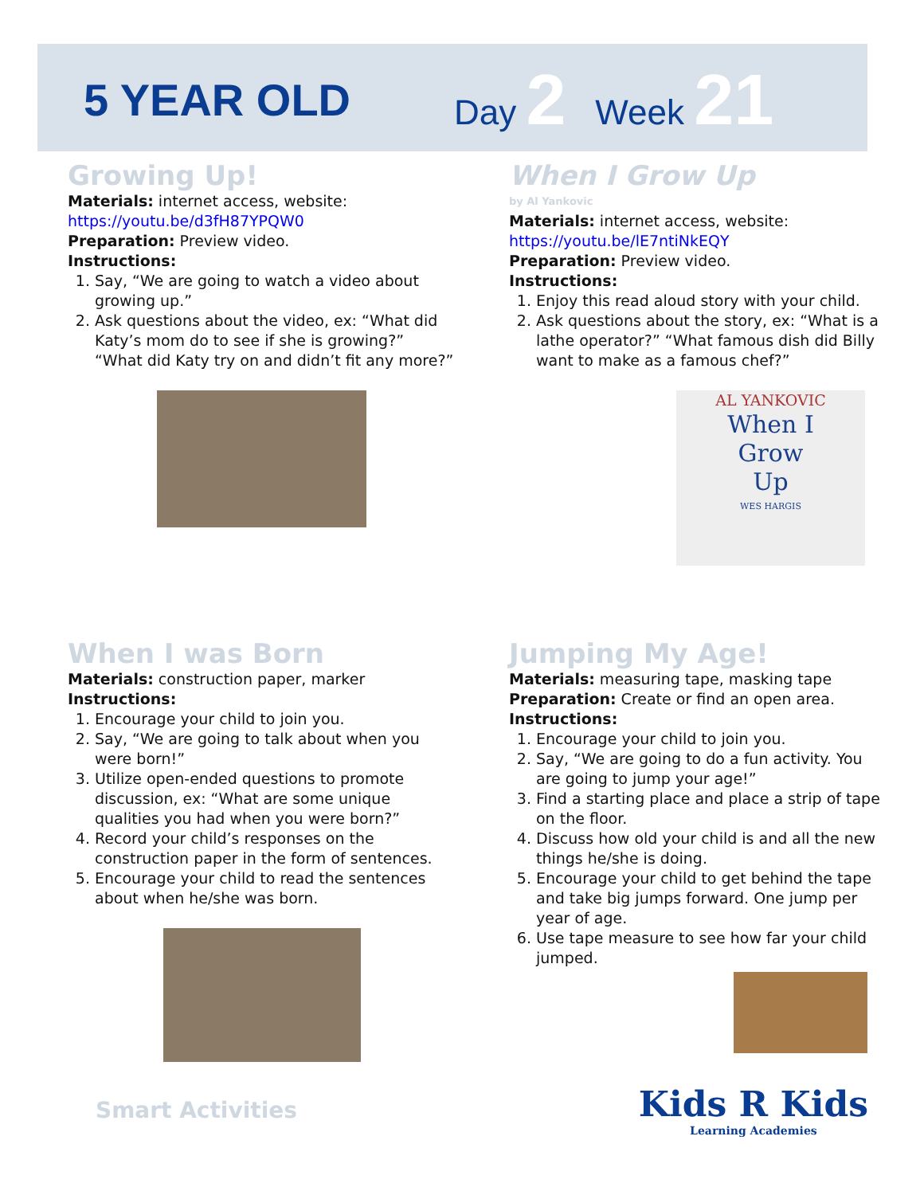5 YEAR OLD
Day 2 Week 21
Growing Up!
Materials: internet access, website:
https://youtu.be/d3fH87YPQW0
Preparation: Preview video.
Instructions:
1. Say, “We are going to watch a video about growing up.”
2. Ask questions about the video, ex: “What did Katy’s mom do to see if she is growing?” “What did Katy try on and didn’t fit any more?”
When I Grow Up
by Al Yankovic
Materials: internet access, website:
https://youtu.be/lE7ntiNkEQY
Preparation: Preview video.
Instructions:
1. Enjoy this read aloud story with your child.
2. Ask questions about the story, ex: “What is a lathe operator?” “What famous dish did Billy want to make as a famous chef?”
AL YANKOVIC
When I
Grow
Up
WES HARGIS
When I was Born
Materials: construction paper, marker
Instructions:
1. Encourage your child to join you.
2. Say, “We are going to talk about when you were born!”
3. Utilize open-ended questions to promote discussion, ex: “What are some unique qualities you had when you were born?”
4. Record your child’s responses on the construction paper in the form of sentences.
5. Encourage your child to read the sentences about when he/she was born.
Jumping My Age!
Materials: measuring tape, masking tape
Preparation: Create or find an open area.
Instructions:
1. Encourage your child to join you.
2. Say, “We are going to do a fun activity. You are going to jump your age!”
3. Find a starting place and place a strip of tape on the floor.
4. Discuss how old your child is and all the new things he/she is doing.
5. Encourage your child to get behind the tape and take big jumps forward. One jump per year of age.
6. Use tape measure to see how far your child jumped.
Smart Activities
Kids R Kids
Learning Academies